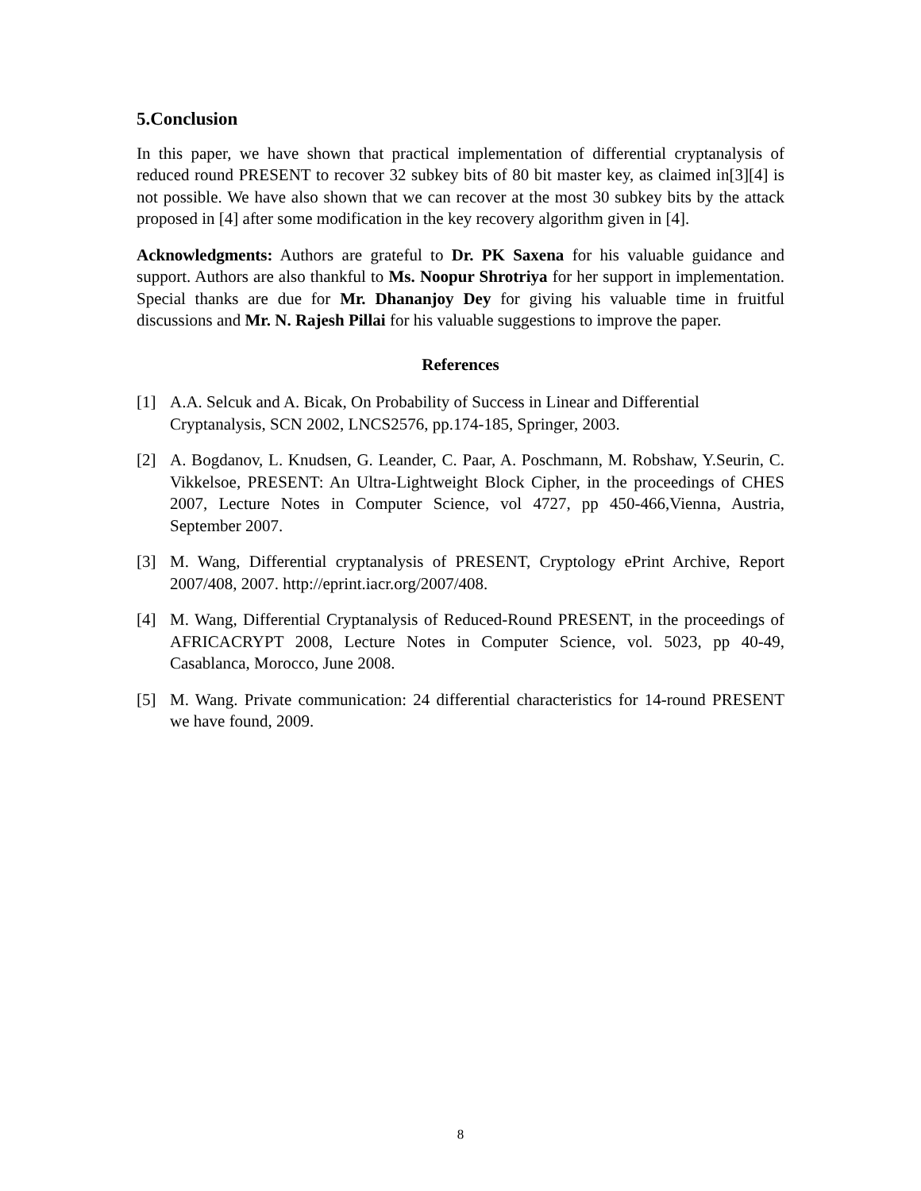5.Conclusion
In this paper, we have shown that practical implementation of differential cryptanalysis of reduced round PRESENT to recover 32 subkey bits of 80 bit master key, as claimed in[3][4] is not possible. We have also shown that we can recover at the most 30 subkey bits by the attack proposed in [4] after some modification in the key recovery algorithm given in [4].
Acknowledgments: Authors are grateful to Dr. PK Saxena for his valuable guidance and support. Authors are also thankful to Ms. Noopur Shrotriya for her support in implementation. Special thanks are due for Mr. Dhananjoy Dey for giving his valuable time in fruitful discussions and Mr. N. Rajesh Pillai for his valuable suggestions to improve the paper.
References
[1] A.A. Selcuk and A. Bicak, On Probability of Success in Linear and Differential Cryptanalysis, SCN 2002, LNCS2576, pp.174-185, Springer, 2003.
[2] A. Bogdanov, L. Knudsen, G. Leander, C. Paar, A. Poschmann, M. Robshaw, Y.Seurin, C. Vikkelsoe, PRESENT: An Ultra-Lightweight Block Cipher, in the proceedings of CHES 2007, Lecture Notes in Computer Science, vol 4727, pp 450-466,Vienna, Austria, September 2007.
[3] M. Wang, Differential cryptanalysis of PRESENT, Cryptology ePrint Archive, Report 2007/408, 2007. http://eprint.iacr.org/2007/408.
[4] M. Wang, Differential Cryptanalysis of Reduced-Round PRESENT, in the proceedings of AFRICACRYPT 2008, Lecture Notes in Computer Science, vol. 5023, pp 40-49, Casablanca, Morocco, June 2008.
[5] M. Wang. Private communication: 24 differential characteristics for 14-round PRESENT we have found, 2009.
8